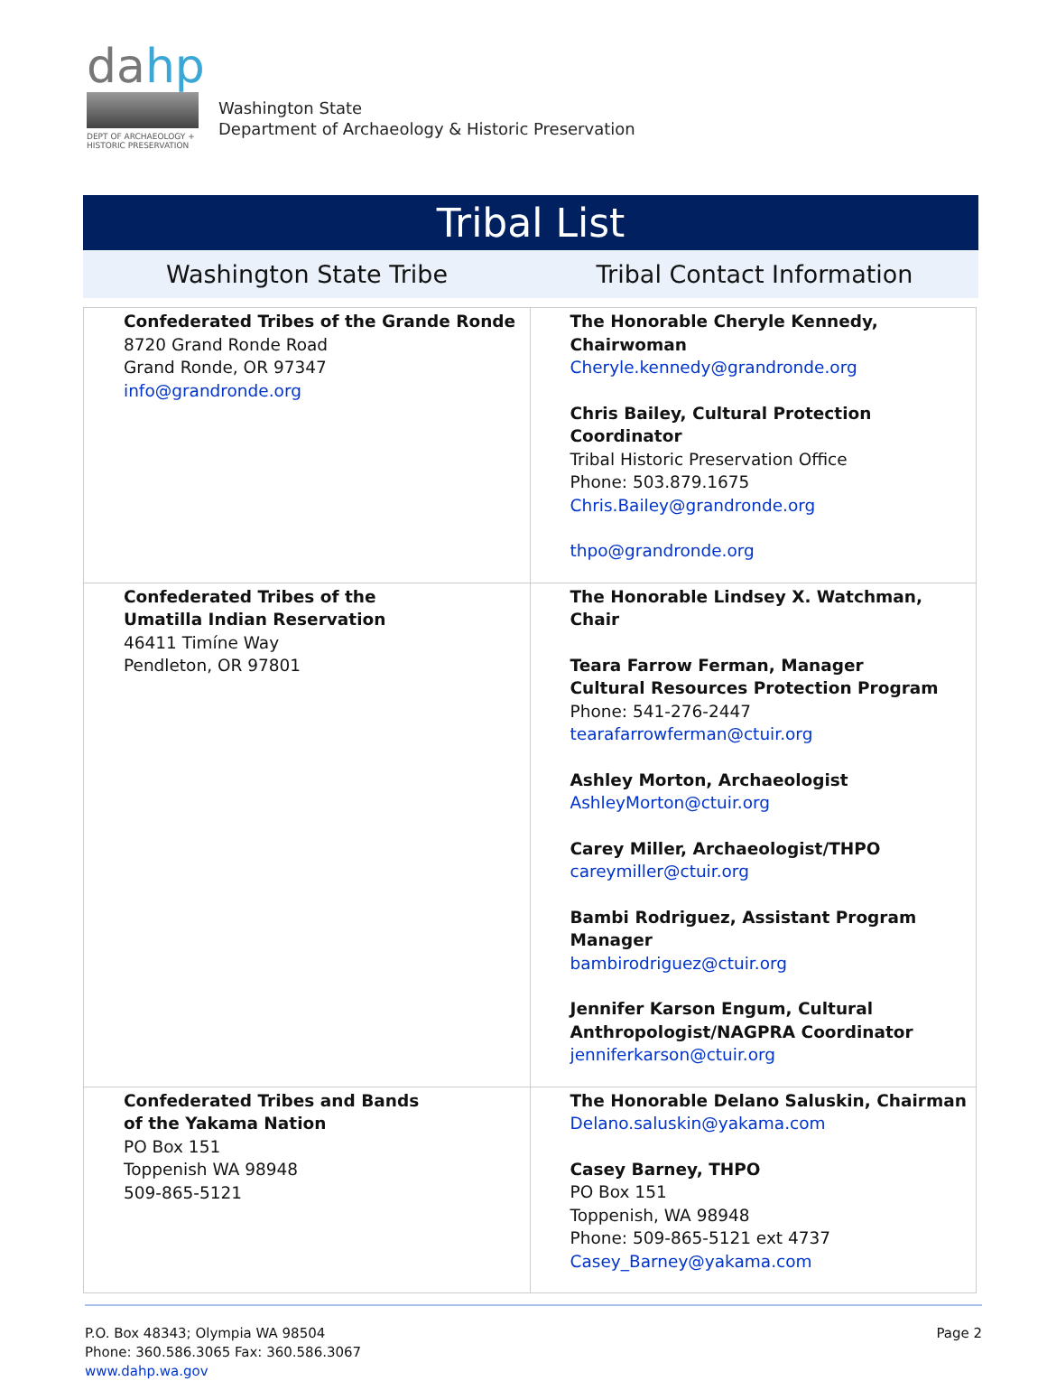dahp
DEPT OF ARCHAEOLOGY +
HISTORIC PRESERVATION
Washington State
Department of Archaeology & Historic Preservation
Tribal List
Washington State Tribe Tribal Contact Information
| Confederated Tribes of the Grande Ronde 8720 Grand Ronde Road Grand Ronde, OR 97347 info@grandronde.org | The Honorable Cheryle Kennedy, Chairwoman Cheryle.kennedy@grandronde.org Chris Bailey, Cultural Protection Coordinator Tribal Historic Preservation Office Phone: 503.879.1675 Chris.Bailey@grandronde.org thpo@grandronde.org |
| Confederated Tribes of the Umatilla Indian Reservation 46411 Timíne Way Pendleton, OR 97801 | The Honorable Lindsey X. Watchman, Chair Teara Farrow Ferman, Manager Cultural Resources Protection Program Phone: 541-276-2447 tearafarrowferman@ctuir.org Ashley Morton, Archaeologist AshleyMorton@ctuir.org Carey Miller, Archaeologist/THPO careymiller@ctuir.org Bambi Rodriguez, Assistant Program Manager bambirodriguez@ctuir.org Jennifer Karson Engum, Cultural Anthropologist/NAGPRA Coordinator jenniferkarson@ctuir.org |
| Confederated Tribes and Bands of the Yakama Nation PO Box 151 Toppenish WA 98948 509-865-5121 | The Honorable Delano Saluskin, Chairman Delano.saluskin@yakama.com Casey Barney, THPO PO Box 151 Toppenish, WA 98948 Phone: 509-865-5121 ext 4737 Casey_Barney@yakama.com |
P.O. Box 48343; Olympia WA 98504
Phone: 360.586.3065 Fax: 360.586.3067
www.dahp.wa.gov
Page 2